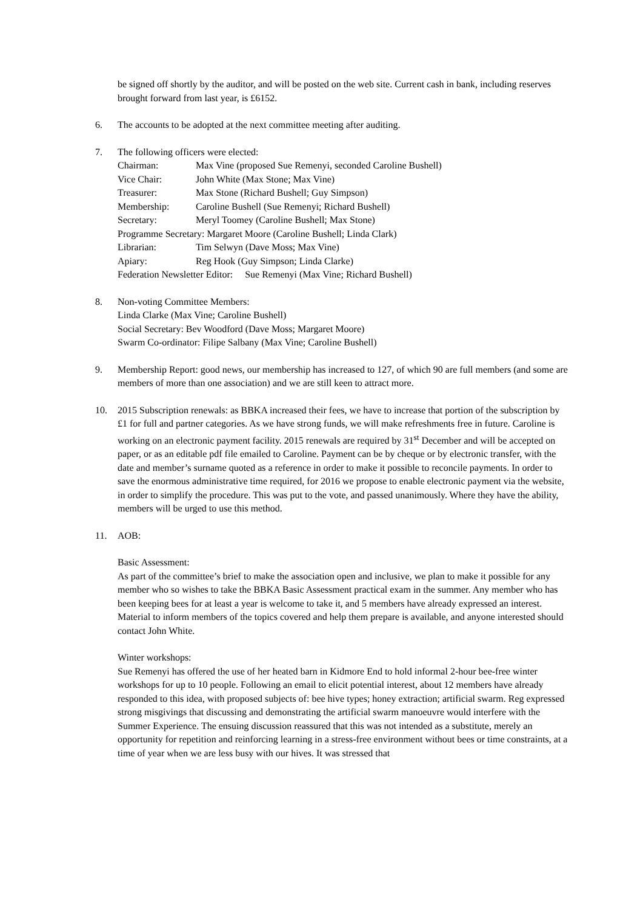be signed off shortly by the auditor, and will be posted on the web site. Current cash in bank, including reserves brought forward from last year, is £6152.
6. The accounts to be adopted at the next committee meeting after auditing.
7. The following officers were elected:
Chairman: Max Vine (proposed Sue Remenyi, seconded Caroline Bushell)
Vice Chair: John White (Max Stone; Max Vine)
Treasurer: Max Stone (Richard Bushell; Guy Simpson)
Membership: Caroline Bushell (Sue Remenyi; Richard Bushell)
Secretary: Meryl Toomey (Caroline Bushell; Max Stone)
Programme Secretary: Margaret Moore (Caroline Bushell; Linda Clark)
Librarian: Tim Selwyn (Dave Moss; Max Vine)
Apiary: Reg Hook (Guy Simpson; Linda Clarke)
Federation Newsletter Editor: Sue Remenyi (Max Vine; Richard Bushell)
8. Non-voting Committee Members:
Linda Clarke (Max Vine; Caroline Bushell)
Social Secretary: Bev Woodford (Dave Moss; Margaret Moore)
Swarm Co-ordinator: Filipe Salbany (Max Vine; Caroline Bushell)
9. Membership Report: good news, our membership has increased to 127, of which 90 are full members (and some are members of more than one association) and we are still keen to attract more.
10. 2015 Subscription renewals: as BBKA increased their fees, we have to increase that portion of the subscription by £1 for full and partner categories. As we have strong funds, we will make refreshments free in future. Caroline is working on an electronic payment facility. 2015 renewals are required by 31<sup>st</sup> December and will be accepted on paper, or as an editable pdf file emailed to Caroline. Payment can be by cheque or by electronic transfer, with the date and member’s surname quoted as a reference in order to make it possible to reconcile payments. In order to save the enormous administrative time required, for 2016 we propose to enable electronic payment via the website, in order to simplify the procedure. This was put to the vote, and passed unanimously. Where they have the ability, members will be urged to use this method.
11. AOB:
Basic Assessment:
As part of the committee’s brief to make the association open and inclusive, we plan to make it possible for any member who so wishes to take the BBKA Basic Assessment practical exam in the summer. Any member who has been keeping bees for at least a year is welcome to take it, and 5 members have already expressed an interest. Material to inform members of the topics covered and help them prepare is available, and anyone interested should contact John White.
Winter workshops:
Sue Remenyi has offered the use of her heated barn in Kidmore End to hold informal 2-hour bee-free winter workshops for up to 10 people. Following an email to elicit potential interest, about 12 members have already responded to this idea, with proposed subjects of: bee hive types; honey extraction; artificial swarm. Reg expressed strong misgivings that discussing and demonstrating the artificial swarm manoeuvre would interfere with the Summer Experience. The ensuing discussion reassured that this was not intended as a substitute, merely an opportunity for repetition and reinforcing learning in a stress-free environment without bees or time constraints, at a time of year when we are less busy with our hives. It was stressed that